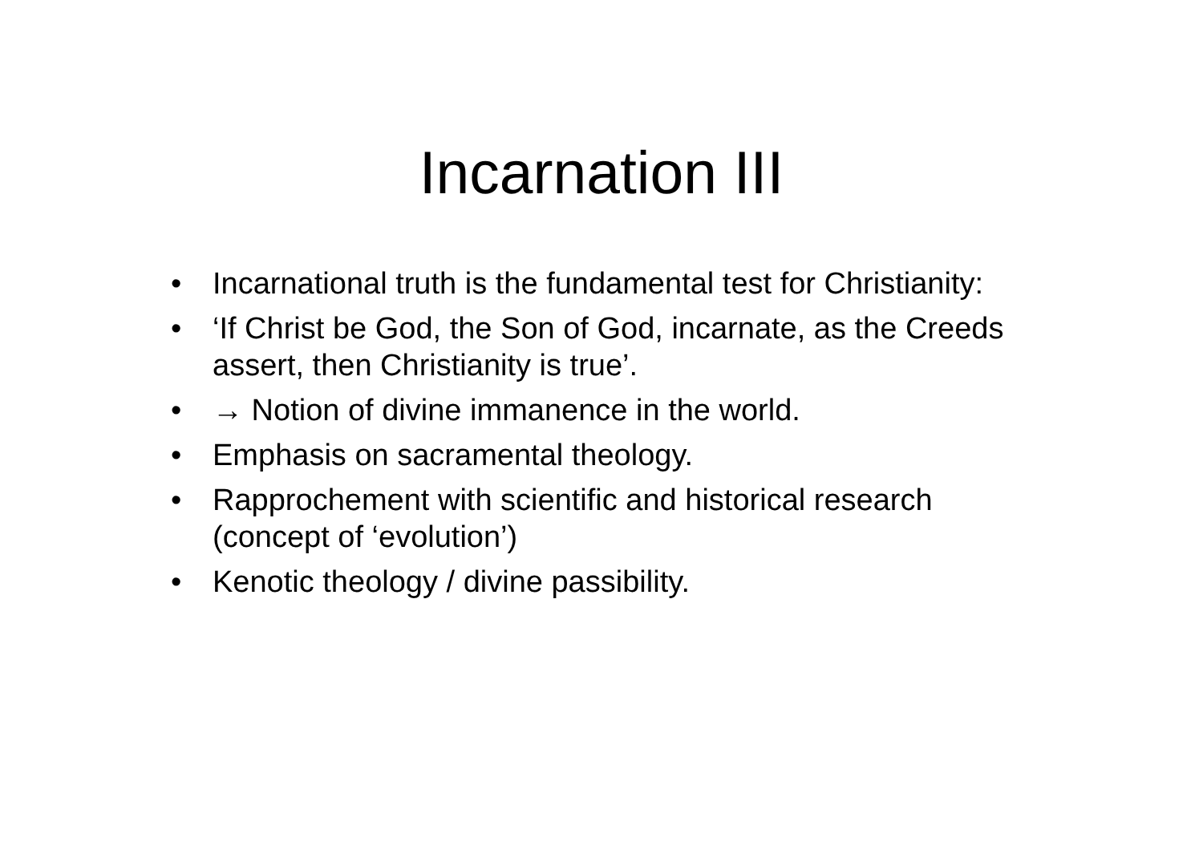Incarnation III
• Incarnational truth is the fundamental test for Christianity:
• ‘If Christ be God, the Son of God, incarnate, as the Creeds assert, then Christianity is true’.
• → Notion of divine immanence in the world.
• Emphasis on sacramental theology.
• Rapprochement with scientific and historical research (concept of ‘evolution’)
• Kenotic theology / divine passibility.